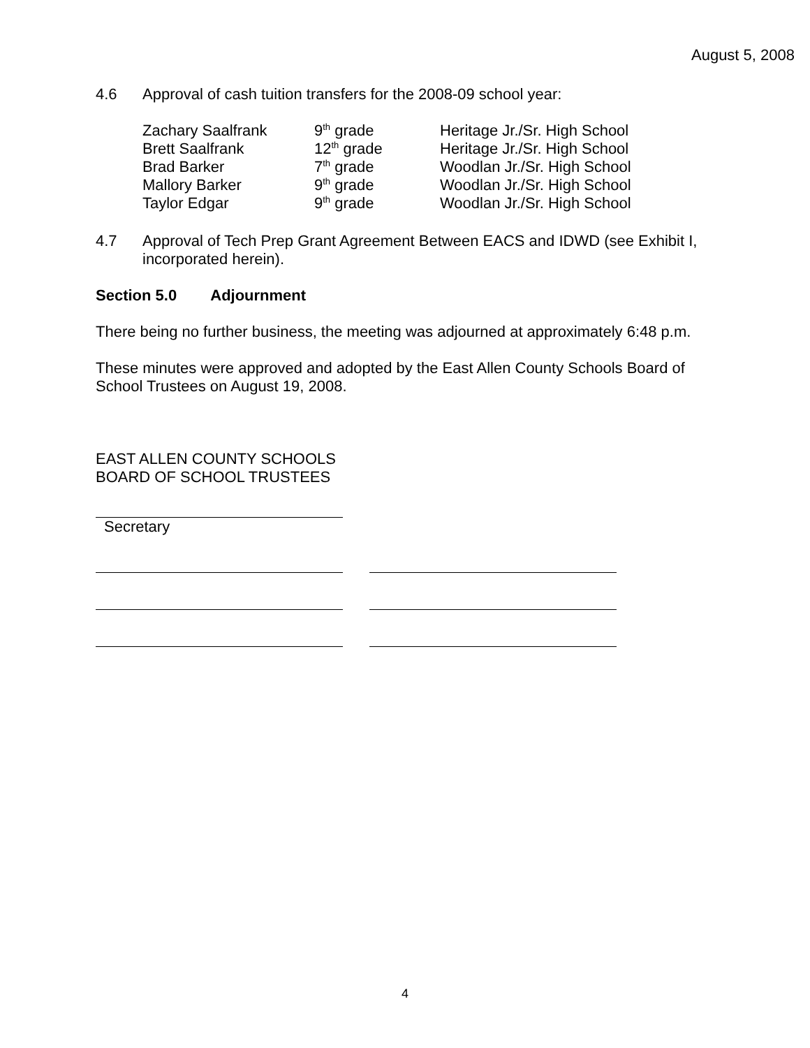August 5, 2008
4.6
Approval of cash tuition transfers for the 2008-09 school year:
| Zachary Saalfrank | 9<sup>th</sup> grade | Heritage Jr./Sr. High School |
| Brett Saalfrank | 12<sup>th</sup> grade | Heritage Jr./Sr. High School |
| Brad Barker | 7<sup>th</sup> grade | Woodlan Jr./Sr. High School |
| Mallory Barker | 9<sup>th</sup> grade | Woodlan Jr./Sr. High School |
| Taylor Edgar | 9<sup>th</sup> grade | Woodlan Jr./Sr. High School |
4.7
Approval of Tech Prep Grant Agreement Between EACS and IDWD (see Exhibit I, incorporated herein).
Section 5.0 Adjournment
There being no further business, the meeting was adjourned at approximately 6:48 p.m.
These minutes were approved and adopted by the East Allen County Schools Board of School Trustees on August 19, 2008.
EAST ALLEN COUNTY SCHOOLS
BOARD OF SCHOOL TRUSTEES
Secretary
4